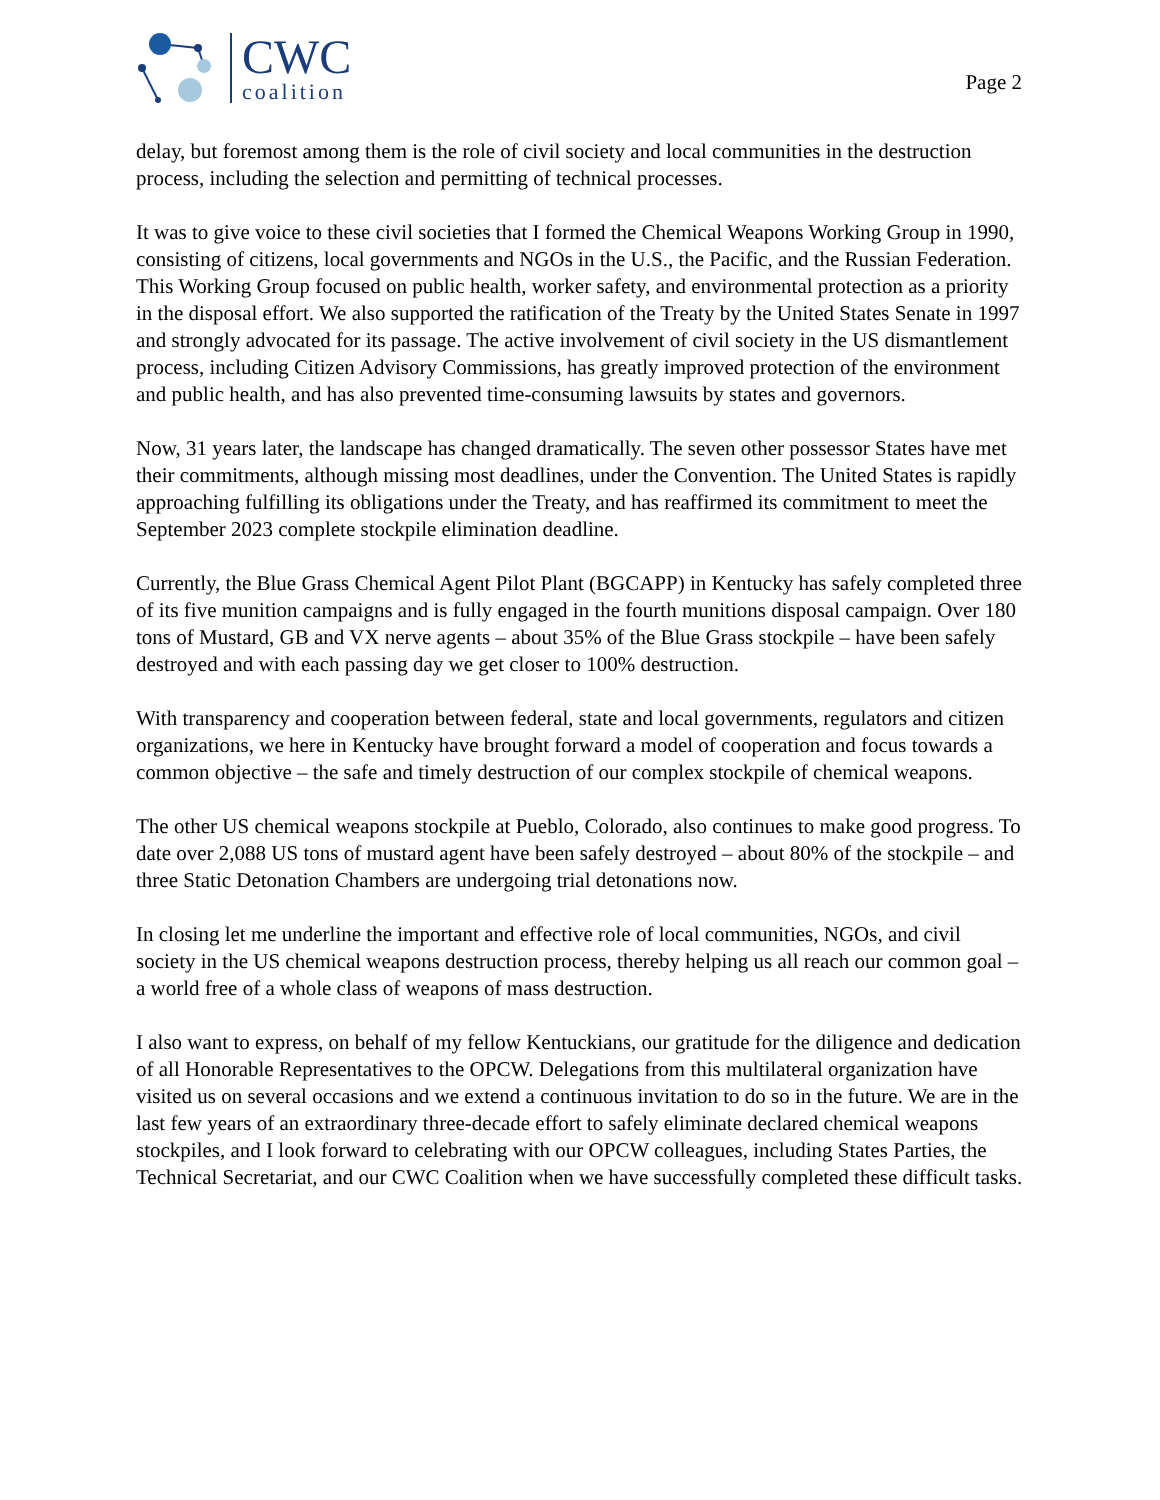CWC
coalition
Page 2
delay, but foremost among them is the role of civil society and local communities in the destruction process, including the selection and permitting of technical processes.
It was to give voice to these civil societies that I formed the Chemical Weapons Working Group in 1990, consisting of citizens, local governments and NGOs in the U.S., the Pacific, and the Russian Federation. This Working Group focused on public health, worker safety, and environmental protection as a priority in the disposal effort. We also supported the ratification of the Treaty by the United States Senate in 1997 and strongly advocated for its passage. The active involvement of civil society in the US dismantlement process, including Citizen Advisory Commissions, has greatly improved protection of the environment and public health, and has also prevented time-consuming lawsuits by states and governors.
Now, 31 years later, the landscape has changed dramatically. The seven other possessor States have met their commitments, although missing most deadlines, under the Convention. The United States is rapidly approaching fulfilling its obligations under the Treaty, and has reaffirmed its commitment to meet the September 2023 complete stockpile elimination deadline.
Currently, the Blue Grass Chemical Agent Pilot Plant (BGCAPP) in Kentucky has safely completed three of its five munition campaigns and is fully engaged in the fourth munitions disposal campaign. Over 180 tons of Mustard, GB and VX nerve agents – about 35% of the Blue Grass stockpile – have been safely destroyed and with each passing day we get closer to 100% destruction.
With transparency and cooperation between federal, state and local governments, regulators and citizen organizations, we here in Kentucky have brought forward a model of cooperation and focus towards a common objective – the safe and timely destruction of our complex stockpile of chemical weapons.
The other US chemical weapons stockpile at Pueblo, Colorado, also continues to make good progress. To date over 2,088 US tons of mustard agent have been safely destroyed – about 80% of the stockpile – and three Static Detonation Chambers are undergoing trial detonations now.
In closing let me underline the important and effective role of local communities, NGOs, and civil society in the US chemical weapons destruction process, thereby helping us all reach our common goal – a world free of a whole class of weapons of mass destruction.
I also want to express, on behalf of my fellow Kentuckians, our gratitude for the diligence and dedication of all Honorable Representatives to the OPCW. Delegations from this multilateral organization have visited us on several occasions and we extend a continuous invitation to do so in the future. We are in the last few years of an extraordinary three-decade effort to safely eliminate declared chemical weapons stockpiles, and I look forward to celebrating with our OPCW colleagues, including States Parties, the Technical Secretariat, and our CWC Coalition when we have successfully completed these difficult tasks.